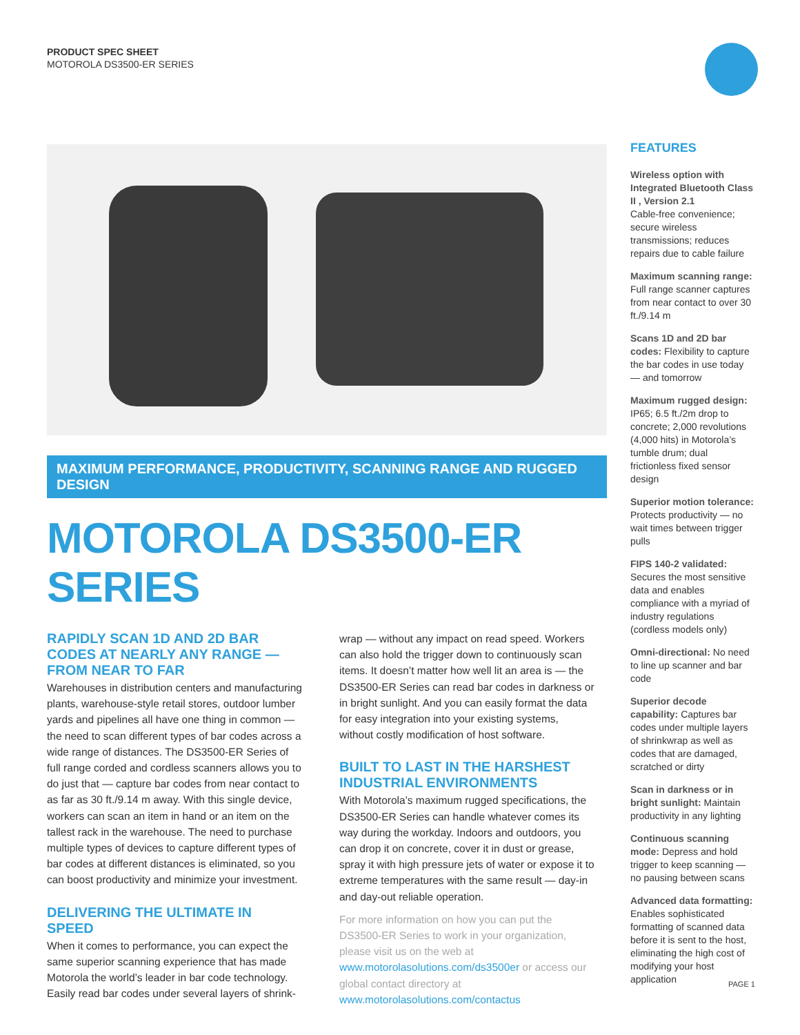PRODUCT SPEC SHEET
MOTOROLA DS3500-ER SERIES
MAXIMUM PERFORMANCE, PRODUCTIVITY, SCANNING RANGE AND RUGGED DESIGN
MOTOROLA DS3500-ER SERIES
RAPIDLY SCAN 1D AND 2D BAR CODES AT NEARLY ANY RANGE — FROM NEAR TO FAR
Warehouses in distribution centers and manufacturing plants, warehouse-style retail stores, outdoor lumber yards and pipelines all have one thing in common — the need to scan different types of bar codes across a wide range of distances. The DS3500-ER Series of full range corded and cordless scanners allows you to do just that — capture bar codes from near contact to as far as 30 ft./9.14 m away. With this single device, workers can scan an item in hand or an item on the tallest rack in the warehouse. The need to purchase multiple types of devices to capture different types of bar codes at different distances is eliminated, so you can boost productivity and minimize your investment.
DELIVERING THE ULTIMATE IN SPEED
When it comes to performance, you can expect the same superior scanning experience that has made Motorola the world’s leader in bar code technology. Easily read bar codes under several layers of shrink-
wrap — without any impact on read speed. Workers can also hold the trigger down to continuously scan items. It doesn’t matter how well lit an area is — the DS3500-ER Series can read bar codes in darkness or in bright sunlight. And you can easily format the data for easy integration into your existing systems, without costly modification of host software.
BUILT TO LAST IN THE HARSHEST INDUSTRIAL ENVIRONMENTS
With Motorola’s maximum rugged specifications, the DS3500-ER Series can handle whatever comes its way during the workday. Indoors and outdoors, you can drop it on concrete, cover it in dust or grease, spray it with high pressure jets of water or expose it to extreme temperatures with the same result — day-in and day-out reliable operation.
For more information on how you can put the DS3500-ER Series to work in your organization, please visit us on the web at www.motorolasolutions.com/ds3500er or access our global contact directory at www.motorolasolutions.com/contactus
FEATURES
Wireless option with Integrated Bluetooth Class II , Version 2.1
Cable-free convenience; secure wireless transmissions; reduces repairs due to cable failure
Maximum scanning range: Full range scanner captures from near contact to over 30 ft./9.14 m
Scans 1D and 2D bar codes: Flexibility to capture the bar codes in use today — and tomorrow
Maximum rugged design: IP65; 6.5 ft./2m drop to concrete; 2,000 revolutions (4,000 hits) in Motorola’s tumble drum; dual frictionless fixed sensor design
Superior motion tolerance: Protects productivity — no wait times between trigger pulls
FIPS 140-2 validated: Secures the most sensitive data and enables compliance with a myriad of industry regulations (cordless models only)
Omni-directional: No need to line up scanner and bar code
Superior decode capability: Captures bar codes under multiple layers of shrinkwrap as well as codes that are damaged, scratched or dirty
Scan in darkness or in bright sunlight: Maintain productivity in any lighting
Continuous scanning mode: Depress and hold trigger to keep scanning — no pausing between scans
Advanced data formatting: Enables sophisticated formatting of scanned data before it is sent to the host, eliminating the high cost of modifying your host application
PAGE 1